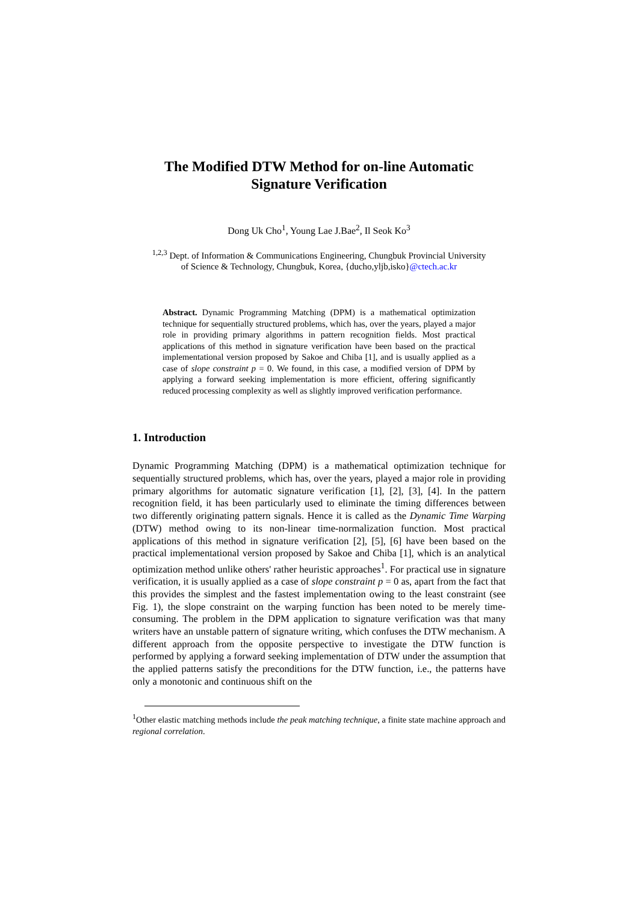The Modified DTW Method for on-line Automatic
Signature Verification
Dong Uk Cho<sup>1</sup>, Young Lae J.Bae<sup>2</sup>, Il Seok Ko<sup>3</sup>
<sup>1,2,3</sup> Dept. of Information & Communications Engineering, Chungbuk Provincial University
of Science & Technology, Chungbuk, Korea, {ducho,yljb,isko}@ctech.ac.kr
Abstract. Dynamic Programming Matching (DPM) is a mathematical optimization technique for sequentially structured problems, which has, over the years, played a major role in providing primary algorithms in pattern recognition fields. Most practical applications of this method in signature verification have been based on the practical implementational version proposed by Sakoe and Chiba [1], and is usually applied as a case of slope constraint p = 0. We found, in this case, a modified version of DPM by applying a forward seeking implementation is more efficient, offering significantly reduced processing complexity as well as slightly improved verification performance.
1. Introduction
Dynamic Programming Matching (DPM) is a mathematical optimization technique for sequentially structured problems, which has, over the years, played a major role in providing primary algorithms for automatic signature verification [1], [2], [3], [4]. In the pattern recognition field, it has been particularly used to eliminate the timing differences between two differently originating pattern signals. Hence it is called as the Dynamic Time Warping (DTW) method owing to its non-linear time-normalization function. Most practical applications of this method in signature verification [2], [5], [6] have been based on the practical implementational version proposed by Sakoe and Chiba [1], which is an analytical optimization method unlike others' rather heuristic approaches<sup>1</sup>. For practical use in signature verification, it is usually applied as a case of slope constraint p = 0 as, apart from the fact that this provides the simplest and the fastest implementation owing to the least constraint (see Fig. 1), the slope constraint on the warping function has been noted to be merely time-consuming. The problem in the DPM application to signature verification was that many writers have an unstable pattern of signature writing, which confuses the DTW mechanism. A different approach from the opposite perspective to investigate the DTW function is performed by applying a forward seeking implementation of DTW under the assumption that the applied patterns satisfy the preconditions for the DTW function, i.e., the patterns have only a monotonic and continuous shift on the
<sup>1</sup> Other elastic matching methods include the peak matching technique, a finite state machine approach and regional correlation.